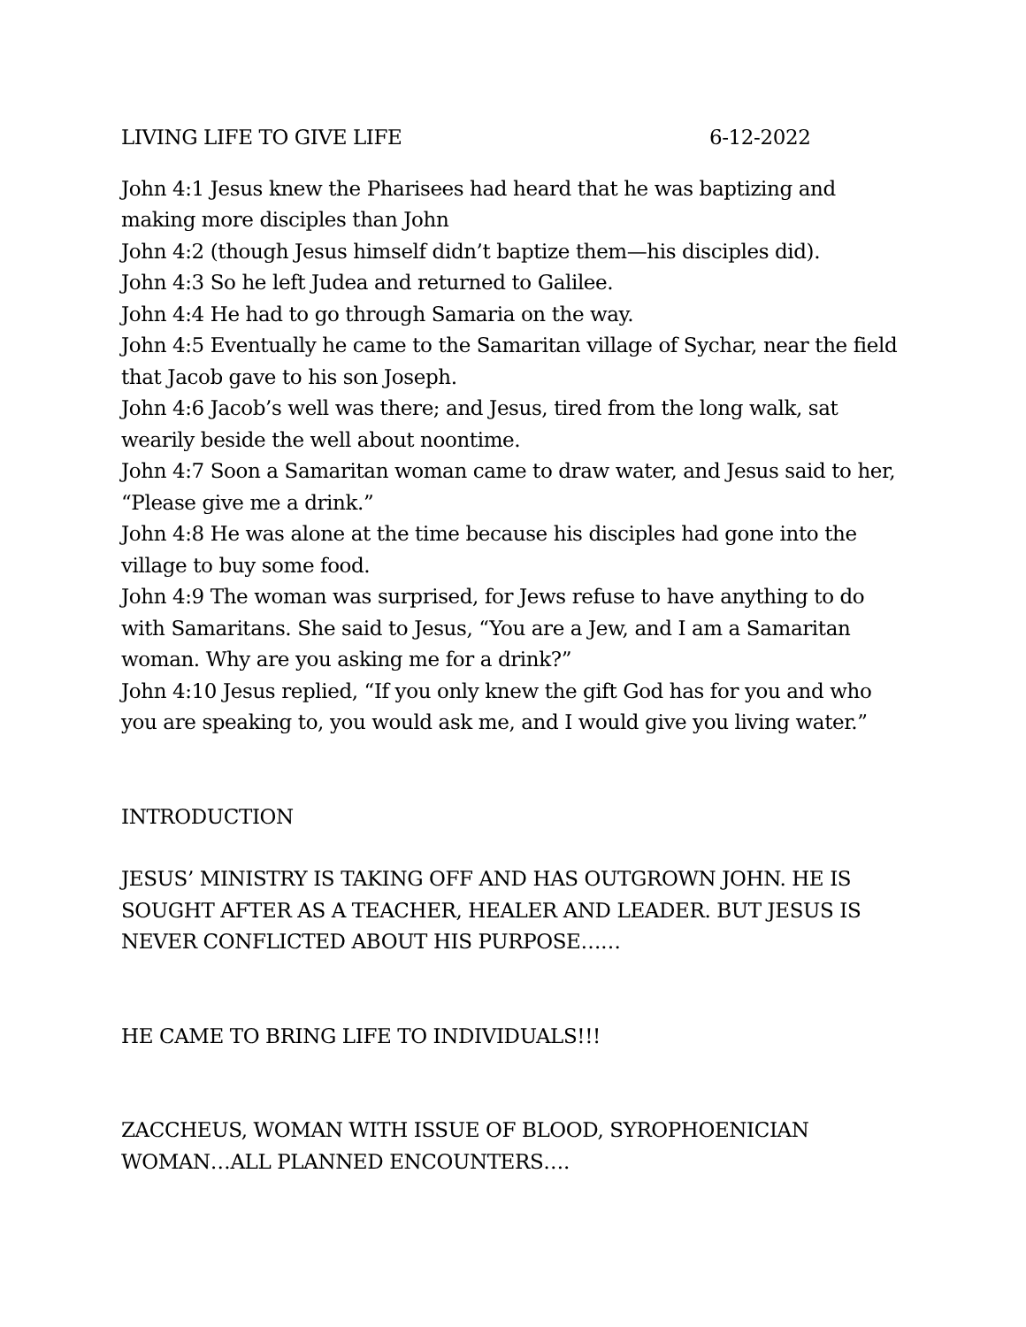LIVING LIFE TO GIVE LIFE 6-12-2022
John 4:1 Jesus knew the Pharisees had heard that he was baptizing and making more disciples than John
John 4:2 (though Jesus himself didn’t baptize them—his disciples did).
John 4:3 So he left Judea and returned to Galilee.
John 4:4 He had to go through Samaria on the way.
John 4:5 Eventually he came to the Samaritan village of Sychar, near the field that Jacob gave to his son Joseph.
John 4:6 Jacob’s well was there; and Jesus, tired from the long walk, sat wearily beside the well about noontime.
John 4:7 Soon a Samaritan woman came to draw water, and Jesus said to her, “Please give me a drink.”
John 4:8 He was alone at the time because his disciples had gone into the village to buy some food.
John 4:9 The woman was surprised, for Jews refuse to have anything to do with Samaritans. She said to Jesus, “You are a Jew, and I am a Samaritan woman. Why are you asking me for a drink?”
John 4:10 Jesus replied, “If you only knew the gift God has for you and who you are speaking to, you would ask me, and I would give you living water.”
INTRODUCTION
JESUS’ MINISTRY IS TAKING OFF AND HAS OUTGROWN JOHN. HE IS SOUGHT AFTER AS A TEACHER, HEALER AND LEADER. BUT JESUS IS NEVER CONFLICTED ABOUT HIS PURPOSE……
HE CAME TO BRING LIFE TO INDIVIDUALS!!!
ZACCHEUS, WOMAN WITH ISSUE OF BLOOD, SYROPHOENICIAN WOMAN…ALL PLANNED ENCOUNTERS….